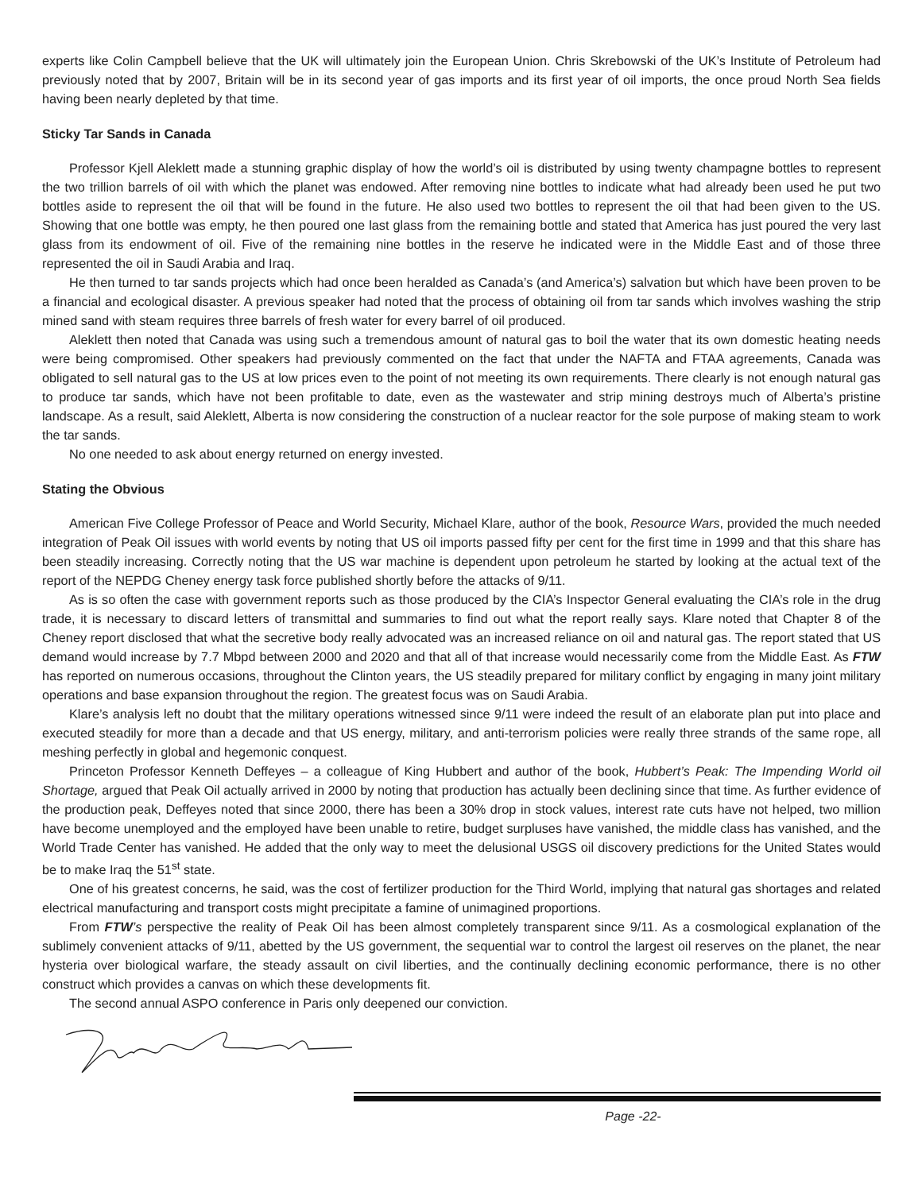experts like Colin Campbell believe that the UK will ultimately join the European Union. Chris Skrebowski of the UK’s Institute of Petroleum had previously noted that by 2007, Britain will be in its second year of gas imports and its first year of oil imports, the once proud North Sea fields having been nearly depleted by that time.
Sticky Tar Sands in Canada
Professor Kjell Aleklett made a stunning graphic display of how the world’s oil is distributed by using twenty champagne bottles to represent the two trillion barrels of oil with which the planet was endowed. After removing nine bottles to indicate what had already been used he put two bottles aside to represent the oil that will be found in the future. He also used two bottles to represent the oil that had been given to the US. Showing that one bottle was empty, he then poured one last glass from the remaining bottle and stated that America has just poured the very last glass from its endowment of oil. Five of the remaining nine bottles in the reserve he indicated were in the Middle East and of those three represented the oil in Saudi Arabia and Iraq.
He then turned to tar sands projects which had once been heralded as Canada’s (and America’s) salvation but which have been proven to be a financial and ecological disaster. A previous speaker had noted that the process of obtaining oil from tar sands which involves washing the strip mined sand with steam requires three barrels of fresh water for every barrel of oil produced.
Aleklett then noted that Canada was using such a tremendous amount of natural gas to boil the water that its own domestic heating needs were being compromised. Other speakers had previously commented on the fact that under the NAFTA and FTAA agreements, Canada was obligated to sell natural gas to the US at low prices even to the point of not meeting its own requirements. There clearly is not enough natural gas to produce tar sands, which have not been profitable to date, even as the wastewater and strip mining destroys much of Alberta’s pristine landscape. As a result, said Aleklett, Alberta is now considering the construction of a nuclear reactor for the sole purpose of making steam to work the tar sands.
No one needed to ask about energy returned on energy invested.
Stating the Obvious
American Five College Professor of Peace and World Security, Michael Klare, author of the book, Resource Wars, provided the much needed integration of Peak Oil issues with world events by noting that US oil imports passed fifty per cent for the first time in 1999 and that this share has been steadily increasing. Correctly noting that the US war machine is dependent upon petroleum he started by looking at the actual text of the report of the NEPDG Cheney energy task force published shortly before the attacks of 9/11.
As is so often the case with government reports such as those produced by the CIA’s Inspector General evaluating the CIA’s role in the drug trade, it is necessary to discard letters of transmittal and summaries to find out what the report really says. Klare noted that Chapter 8 of the Cheney report disclosed that what the secretive body really advocated was an increased reliance on oil and natural gas. The report stated that US demand would increase by 7.7 Mbpd between 2000 and 2020 and that all of that increase would necessarily come from the Middle East. As FTW has reported on numerous occasions, throughout the Clinton years, the US steadily prepared for military conflict by engaging in many joint military operations and base expansion throughout the region. The greatest focus was on Saudi Arabia.
Klare’s analysis left no doubt that the military operations witnessed since 9/11 were indeed the result of an elaborate plan put into place and executed steadily for more than a decade and that US energy, military, and anti-terrorism policies were really three strands of the same rope, all meshing perfectly in global and hegemonic conquest.
Princeton Professor Kenneth Deffeyes – a colleague of King Hubbert and author of the book, Hubbert’s Peak: The Impending World oil Shortage, argued that Peak Oil actually arrived in 2000 by noting that production has actually been declining since that time. As further evidence of the production peak, Deffeyes noted that since 2000, there has been a 30% drop in stock values, interest rate cuts have not helped, two million have become unemployed and the employed have been unable to retire, budget surpluses have vanished, the middle class has vanished, and the World Trade Center has vanished. He added that the only way to meet the delusional USGS oil discovery predictions for the United States would be to make Iraq the 51<sup>st</sup> state.
One of his greatest concerns, he said, was the cost of fertilizer production for the Third World, implying that natural gas shortages and related electrical manufacturing and transport costs might precipitate a famine of unimagined proportions.
From FTW’s perspective the reality of Peak Oil has been almost completely transparent since 9/11. As a cosmological explanation of the sublimely convenient attacks of 9/11, abetted by the US government, the sequential war to control the largest oil reserves on the planet, the near hysteria over biological warfare, the steady assault on civil liberties, and the continually declining economic performance, there is no other construct which provides a canvas on which these developments fit.
The second annual ASPO conference in Paris only deepened our conviction.
Page -22-